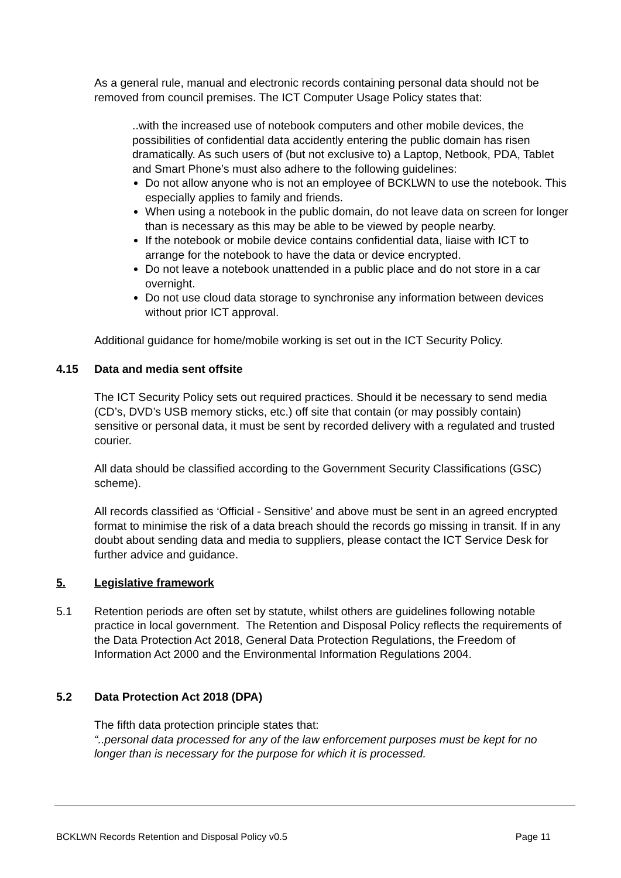As a general rule, manual and electronic records containing personal data should not be removed from council premises. The ICT Computer Usage Policy states that:
..with the increased use of notebook computers and other mobile devices, the possibilities of confidential data accidently entering the public domain has risen dramatically. As such users of (but not exclusive to) a Laptop, Netbook, PDA, Tablet and Smart Phone’s must also adhere to the following guidelines:
Do not allow anyone who is not an employee of BCKLWN to use the notebook. This especially applies to family and friends.
When using a notebook in the public domain, do not leave data on screen for longer than is necessary as this may be able to be viewed by people nearby.
If the notebook or mobile device contains confidential data, liaise with ICT to arrange for the notebook to have the data or device encrypted.
Do not leave a notebook unattended in a public place and do not store in a car overnight.
Do not use cloud data storage to synchronise any information between devices without prior ICT approval.
Additional guidance for home/mobile working is set out in the ICT Security Policy.
4.15 Data and media sent offsite
The ICT Security Policy sets out required practices. Should it be necessary to send media (CD’s, DVD’s USB memory sticks, etc.) off site that contain (or may possibly contain) sensitive or personal data, it must be sent by recorded delivery with a regulated and trusted courier.
All data should be classified according to the Government Security Classifications (GSC) scheme).
All records classified as ‘Official - Sensitive’ and above must be sent in an agreed encrypted format to minimise the risk of a data breach should the records go missing in transit. If in any doubt about sending data and media to suppliers, please contact the ICT Service Desk for further advice and guidance.
5. Legislative framework
5.1 Retention periods are often set by statute, whilst others are guidelines following notable practice in local government. The Retention and Disposal Policy reflects the requirements of the Data Protection Act 2018, General Data Protection Regulations, the Freedom of Information Act 2000 and the Environmental Information Regulations 2004.
5.2 Data Protection Act 2018 (DPA)
The fifth data protection principle states that:
“..personal data processed for any of the law enforcement purposes must be kept for no longer than is necessary for the purpose for which it is processed.
BCKLWN Records Retention and Disposal Policy v0.5 Page 11